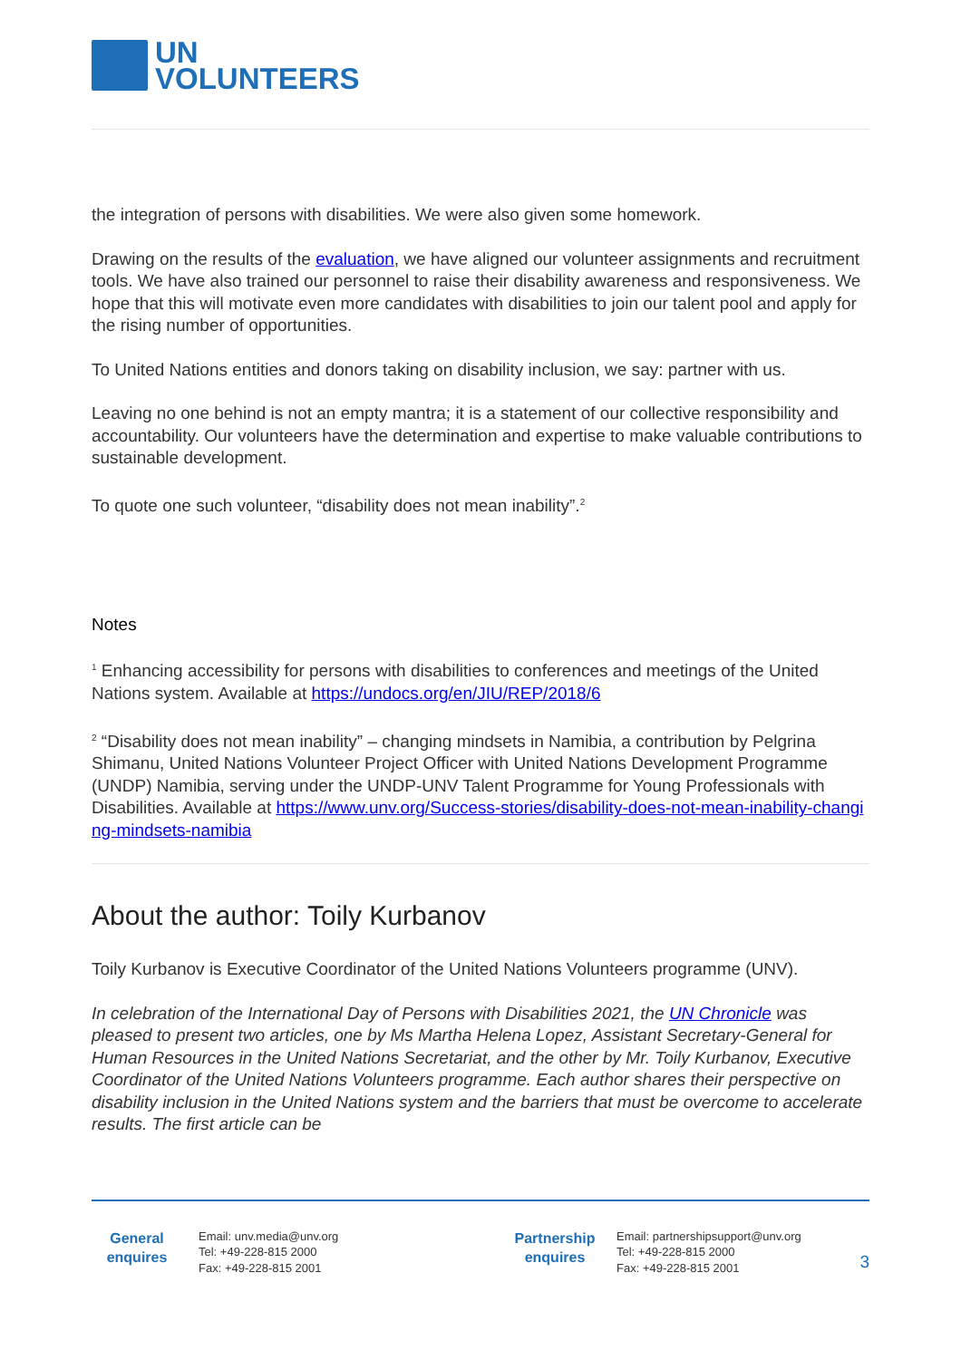UN
VOLUNTEERS
the integration of persons with disabilities. We were also given some homework.
Drawing on the results of the evaluation, we have aligned our volunteer assignments and recruitment tools. We have also trained our personnel to raise their disability awareness and responsiveness. We hope that this will motivate even more candidates with disabilities to join our talent pool and apply for the rising number of opportunities.
To United Nations entities and donors taking on disability inclusion, we say: partner with us.
Leaving no one behind is not an empty mantra; it is a statement of our collective responsibility and accountability. Our volunteers have the determination and expertise to make valuable contributions to sustainable development.
To quote one such volunteer, “disability does not mean inability”.<sup>2</sup>
Notes
<sup>1</sup> Enhancing accessibility for persons with disabilities to conferences and meetings of the United Nations system. Available at https://undocs.org/en/JIU/REP/2018/6
<sup>2</sup> “Disability does not mean inability” – changing mindsets in Namibia, a contribution by Pelgrina Shimanu, United Nations Volunteer Project Officer with United Nations Development Programme (UNDP) Namibia, serving under the UNDP-UNV Talent Programme for Young Professionals with Disabilities. Available at https://www.unv.org/Success-stories/disability-does-not-mean-inability-changing-mindsets-namibia
About the author: Toily Kurbanov
Toily Kurbanov is Executive Coordinator of the United Nations Volunteers programme (UNV).
In celebration of the International Day of Persons with Disabilities 2021, the UN Chronicle was pleased to present two articles, one by Ms Martha Helena Lopez, Assistant Secretary-General for Human Resources in the United Nations Secretariat, and the other by Mr. Toily Kurbanov, Executive Coordinator of the United Nations Volunteers programme. Each author shares their perspective on disability inclusion in the United Nations system and the barriers that must be overcome to accelerate results. The first article can be
General
enquires
Email: unv.media@unv.org
Tel: +49-228-815 2000
Fax: +49-228-815 2001
Partnership
enquires
Email: partnershipsupport@unv.org
Tel: +49-228-815 2000
Fax: +49-228-815 2001
3